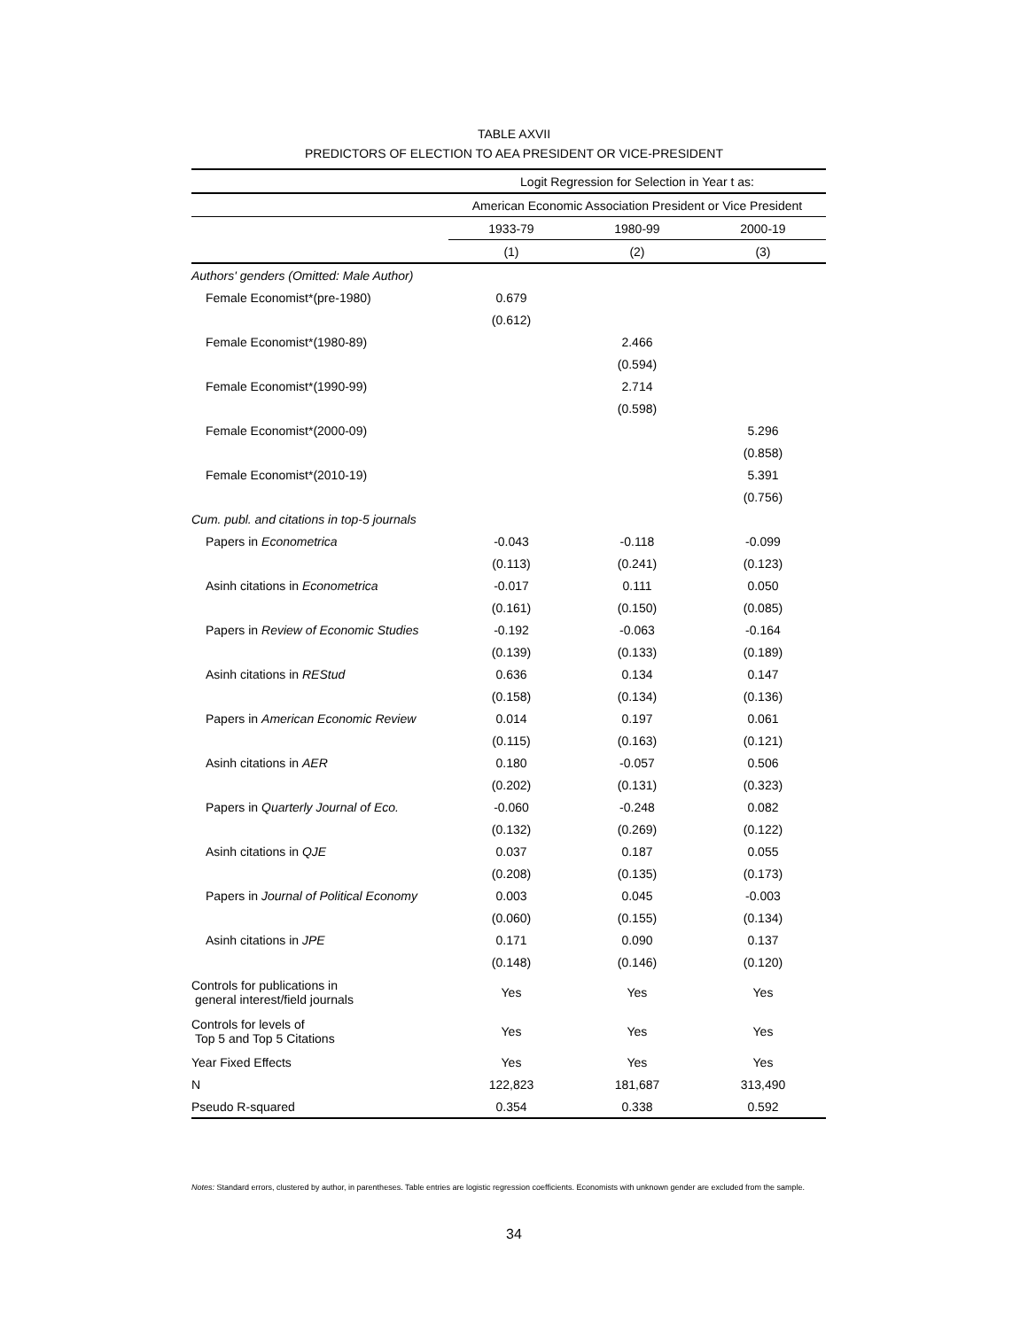TABLE AXVII
PREDICTORS OF ELECTION TO AEA PRESIDENT OR VICE-PRESIDENT
| | Logit Regression for Selection in Year t as: | | |
| --- | --- | --- | --- |
| | American Economic Association President or Vice President | | |
| | 1933-79 | 1980-99 | 2000-19 |
| | (1) | (2) | (3) |
| Authors' genders (Omitted: Male Author) | | | |
| Female Economist*(pre-1980) | 0.679 | | |
| | (0.612) | | |
| Female Economist*(1980-89) | | 2.466 | |
| | | (0.594) | |
| Female Economist*(1990-99) | | 2.714 | |
| | | (0.598) | |
| Female Economist*(2000-09) | | | 5.296 |
| | | | (0.858) |
| Female Economist*(2010-19) | | | 5.391 |
| | | | (0.756) |
| Cum. publ. and citations in top-5 journals | | | |
| Papers in Econometrica | -0.043 | -0.118 | -0.099 |
| | (0.113) | (0.241) | (0.123) |
| Asinh citations in Econometrica | -0.017 | 0.111 | 0.050 |
| | (0.161) | (0.150) | (0.085) |
| Papers in Review of Economic Studies | -0.192 | -0.063 | -0.164 |
| | (0.139) | (0.133) | (0.189) |
| Asinh citations in REStud | 0.636 | 0.134 | 0.147 |
| | (0.158) | (0.134) | (0.136) |
| Papers in American Economic Review | 0.014 | 0.197 | 0.061 |
| | (0.115) | (0.163) | (0.121) |
| Asinh citations in AER | 0.180 | -0.057 | 0.506 |
| | (0.202) | (0.131) | (0.323) |
| Papers in Quarterly Journal of Eco. | -0.060 | -0.248 | 0.082 |
| | (0.132) | (0.269) | (0.122) |
| Asinh citations in QJE | 0.037 | 0.187 | 0.055 |
| | (0.208) | (0.135) | (0.173) |
| Papers in Journal of Political Economy | 0.003 | 0.045 | -0.003 |
| | (0.060) | (0.155) | (0.134) |
| Asinh citations in JPE | 0.171 | 0.090 | 0.137 |
| | (0.148) | (0.146) | (0.120) |
| Controls for publications in general interest/field journals | Yes | Yes | Yes |
| Controls for levels of Top 5 and Top 5 Citations | Yes | Yes | Yes |
| Year Fixed Effects | Yes | Yes | Yes |
| N | 122,823 | 181,687 | 313,490 |
| Pseudo R-squared | 0.354 | 0.338 | 0.592 |
Notes: Standard errors, clustered by author, in parentheses. Table entries are logistic regression coefficients. Economists with unknown gender are excluded from the sample.
34